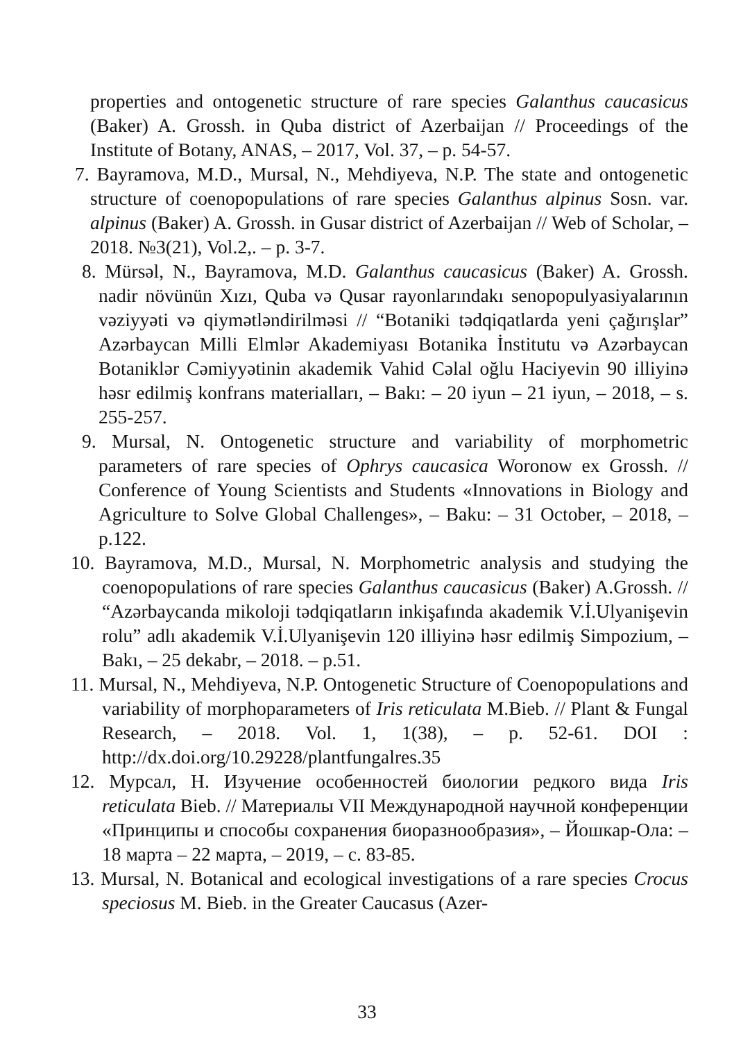properties and ontogenetic structure of rare species Galanthus caucasicus (Baker) A. Grossh. in Quba district of Azerbaijan // Proceedings of the Institute of Botany, ANAS, – 2017, Vol. 37, – p. 54-57.
7. Bayramova, M.D., Mursal, N., Mehdiyeva, N.P. The state and ontogenetic structure of coenopopulations of rare species Galanthus alpinus Sosn. var. alpinus (Baker) A. Grossh. in Gusar district of Azerbaijan // Web of Scholar, – 2018. №3(21), Vol.2,. – p. 3-7.
8. Mürsəl, N., Bayramova, M.D. Galanthus caucasicus (Baker) A. Grossh. nadir növünün Xızı, Quba və Qusar rayonlarındakı senopopulyasiyalarının vəziyyəti və qiymətləndirilməsi // “Botaniki tədqiqatlarda yeni çağırışlar” Azərbaycan Milli Elmlər Akademiyası Botanika İnstitutu və Azərbaycan Botaniklər Cəmiyyətinin akademik Vahid Cəlal oğlu Haciyevin 90 illiyinə həsr edilmiş konfrans materialları, – Bakı: – 20 iyun – 21 iyun, – 2018, – s. 255-257.
9. Mursal, N. Ontogenetic structure and variability of morphometric parameters of rare species of Ophrys caucasica Woronow ex Grossh. // Conference of Young Scientists and Students «Innovations in Biology and Agriculture to Solve Global Challenges», – Baku: – 31 October, – 2018, – p.122.
10. Bayramova, M.D., Mursal, N. Morphometric analysis and studying the coenopopulations of rare species Galanthus caucasicus (Baker) A.Grossh. // “Azərbaycanda mikoloji tədqiqatların inkişafında akademik V.İ.Ulyanişevin rolu” adlı akademik V.İ.Ulyanişevin 120 illiyinə həsr edilmiş Simpozium, – Bakı, – 25 dekabr, – 2018. – p.51.
11. Mursal, N., Mehdiyeva, N.P. Ontogenetic Structure of Coenopopulations and variability of morphoparameters of Iris reticulata M.Bieb. // Plant & Fungal Research, – 2018. Vol. 1, 1(38), – p. 52-61. DOI : http://dx.doi.org/10.29228/plantfungalres.35
12. Мурсал, Н. Изучение особенностей биологии редкого вида Iris reticulata Bieb. // Материалы VII Международной научной конференции «Принципы и способы сохранения биоразнообразия», – Йошкар-Ола: – 18 марта – 22 марта, – 2019, – с. 83-85.
13. Mursal, N. Botanical and ecological investigations of a rare species Crocus speciosus M. Bieb. in the Greater Caucasus (Azer-
33